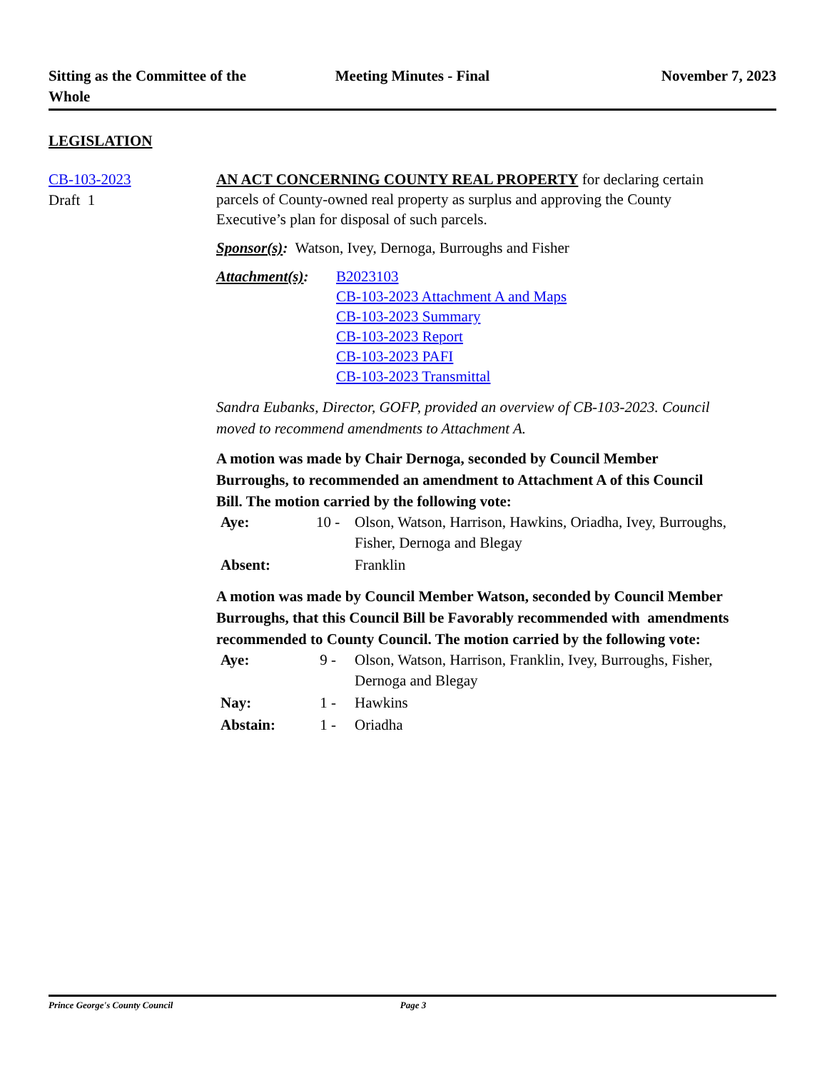Sitting as the Committee of the Whole
Meeting Minutes - Final November 7, 2023
LEGISLATION
CB-103-2023
Draft 1
AN ACT CONCERNING COUNTY REAL PROPERTY for declaring certain parcels of County-owned real property as surplus and approving the County Executive’s plan for disposal of such parcels.
Sponsor(s): Watson, Ivey, Dernoga, Burroughs and Fisher
| Attachment(s) : | B2023103 CB-103-2023 Attachment A and Maps CB-103-2023 Summary CB-103-2023 Report CB-103-2023 PAFI CB-103-2023 Transmittal |
Sandra Eubanks, Director, GOFP, provided an overview of CB-103-2023. Council moved to recommend amendments to Attachment A.
A motion was made by Chair Dernoga, seconded by Council Member Burroughs, to recommended an amendment to Attachment A of this Council Bill. The motion carried by the following vote:
| Aye: | 10 - | Olson, Watson, Harrison, Hawkins, Oriadha, Ivey, Burroughs, Fisher, Dernoga and Blegay |
| Absent: | | Franklin |
A motion was made by Council Member Watson, seconded by Council Member Burroughs, that this Council Bill be Favorably recommended with amendments recommended to County Council. The motion carried by the following vote:
| Aye: | 9 - | Olson, Watson, Harrison, Franklin, Ivey, Burroughs, Fisher, Dernoga and Blegay |
| Nay: | 1 - | Hawkins |
| Abstain: | 1 - | Oriadha |
Prince George's County Council Page 3